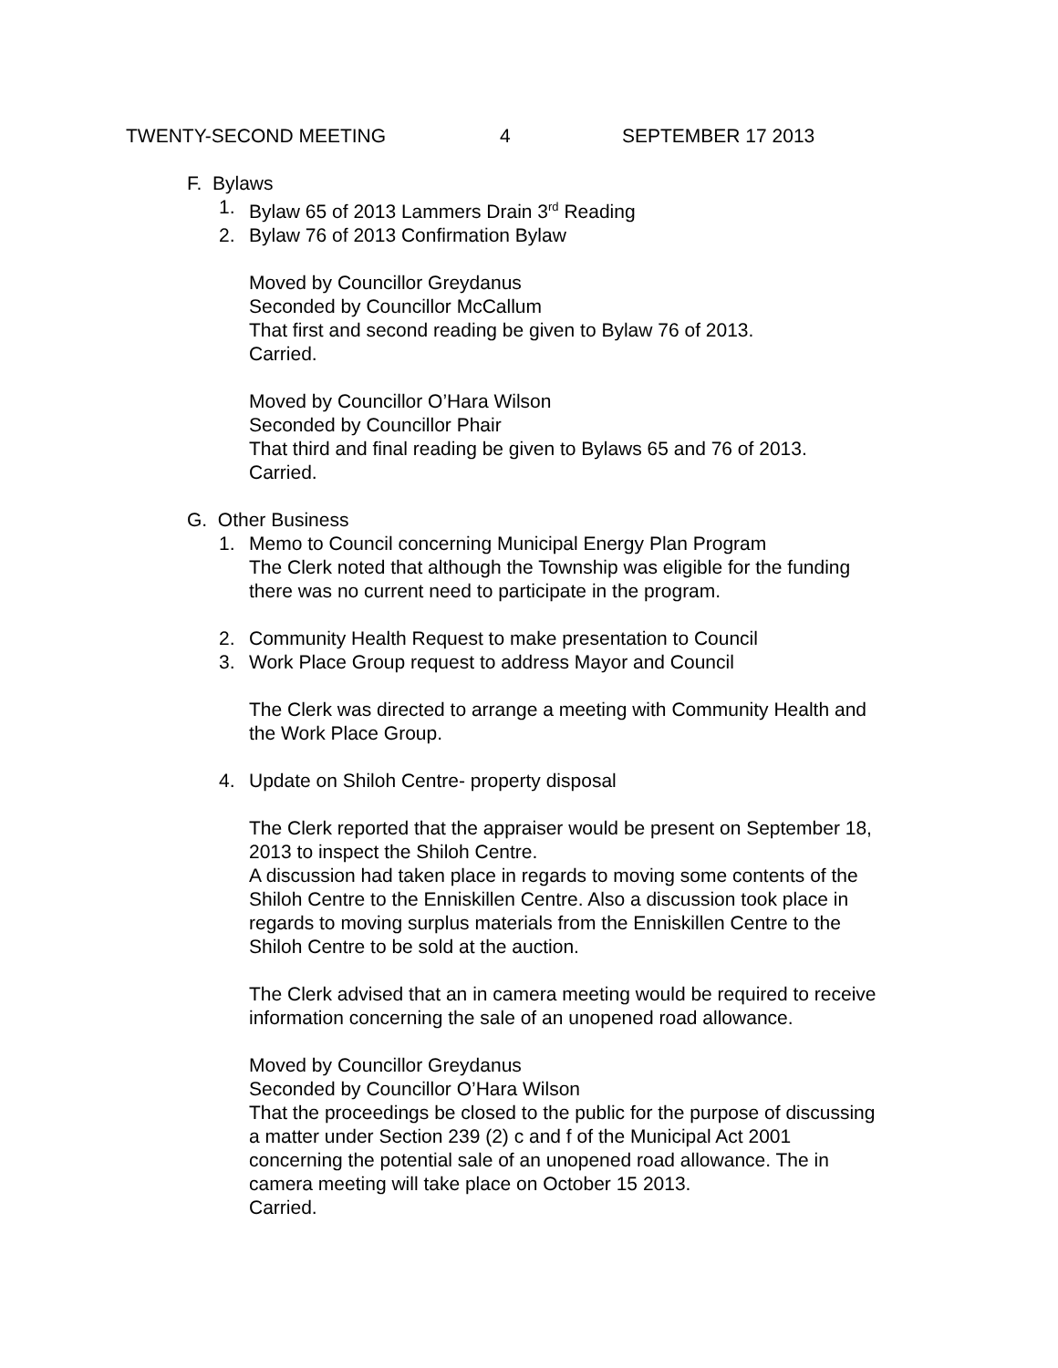TWENTY-SECOND MEETING 4 SEPTEMBER 17 2013
F. Bylaws
1. Bylaw 65 of 2013 Lammers Drain 3<sup>rd</sup> Reading
2. Bylaw 76 of 2013 Confirmation Bylaw
Moved by Councillor Greydanus
Seconded by Councillor McCallum
That first and second reading be given to Bylaw 76 of 2013.
Carried.
Moved by Councillor O’Hara Wilson
Seconded by Councillor Phair
That third and final reading be given to Bylaws 65 and 76 of 2013.
Carried.
G. Other Business
1. Memo to Council concerning Municipal Energy Plan Program
The Clerk noted that although the Township was eligible for the funding
there was no current need to participate in the program.
2. Community Health Request to make presentation to Council
3. Work Place Group request to address Mayor and Council
The Clerk was directed to arrange a meeting with Community Health and
the Work Place Group.
4. Update on Shiloh Centre- property disposal
The Clerk reported that the appraiser would be present on September 18,
2013 to inspect the Shiloh Centre.
A discussion had taken place in regards to moving some contents of the
Shiloh Centre to the Enniskillen Centre. Also a discussion took place in
regards to moving surplus materials from the Enniskillen Centre to the
Shiloh Centre to be sold at the auction.
The Clerk advised that an in camera meeting would be required to receive
information concerning the sale of an unopened road allowance.
Moved by Councillor Greydanus
Seconded by Councillor O’Hara Wilson
That the proceedings be closed to the public for the purpose of discussing
a matter under Section 239 (2) c and f of the Municipal Act 2001
concerning the potential sale of an unopened road allowance. The in
camera meeting will take place on October 15 2013.
Carried.